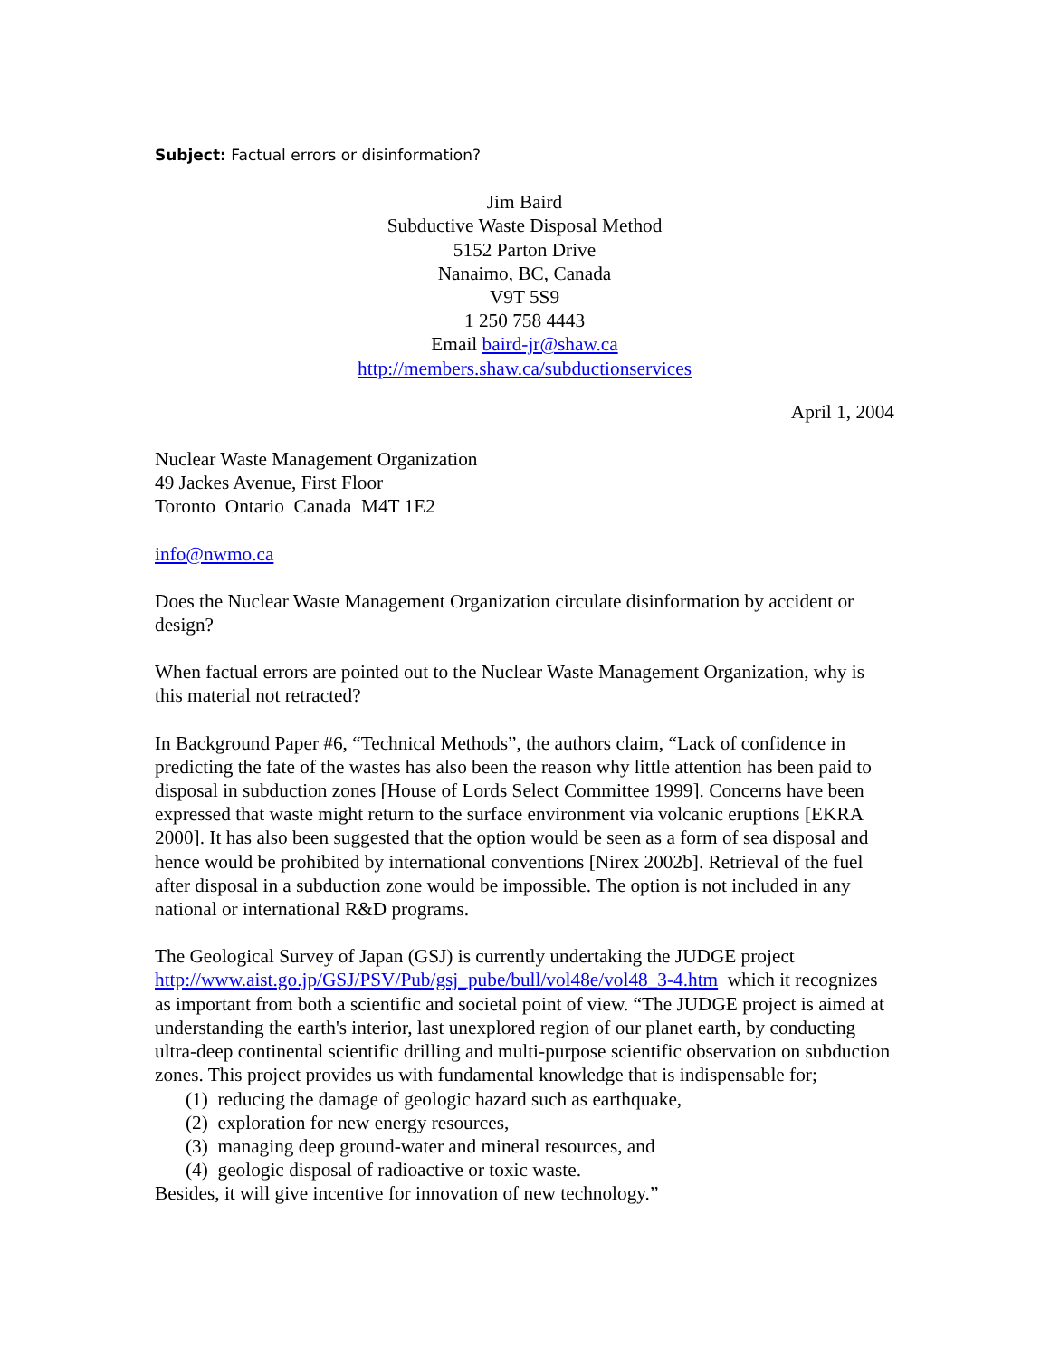Subject: Factual errors or disinformation?
Jim Baird
Subductive Waste Disposal Method
5152 Parton Drive
Nanaimo, BC, Canada
V9T 5S9
1 250 758 4443
Email baird-jr@shaw.ca
http://members.shaw.ca/subductionservices
April 1, 2004
Nuclear Waste Management Organization
49 Jackes Avenue, First Floor
Toronto Ontario Canada M4T 1E2
info@nwmo.ca
Does the Nuclear Waste Management Organization circulate disinformation by accident or design?
When factual errors are pointed out to the Nuclear Waste Management Organization, why is this material not retracted?
In Background Paper #6, “Technical Methods”, the authors claim, “Lack of confidence in predicting the fate of the wastes has also been the reason why little attention has been paid to disposal in subduction zones [House of Lords Select Committee 1999]. Concerns have been expressed that waste might return to the surface environment via volcanic eruptions [EKRA 2000]. It has also been suggested that the option would be seen as a form of sea disposal and hence would be prohibited by international conventions [Nirex 2002b]. Retrieval of the fuel after disposal in a subduction zone would be impossible. The option is not included in any national or international R&D programs.
The Geological Survey of Japan (GSJ) is currently undertaking the JUDGE project http://www.aist.go.jp/GSJ/PSV/Pub/gsj_pube/bull/vol48e/vol48_3-4.htm which it recognizes as important from both a scientific and societal point of view. “The JUDGE project is aimed at understanding the earth's interior, last unexplored region of our planet earth, by conducting ultra-deep continental scientific drilling and multi-purpose scientific observation on subduction zones. This project provides us with fundamental knowledge that is indispensable for;
(1) reducing the damage of geologic hazard such as earthquake,
(2) exploration for new energy resources,
(3) managing deep ground-water and mineral resources, and
(4) geologic disposal of radioactive or toxic waste.
Besides, it will give incentive for innovation of new technology.”